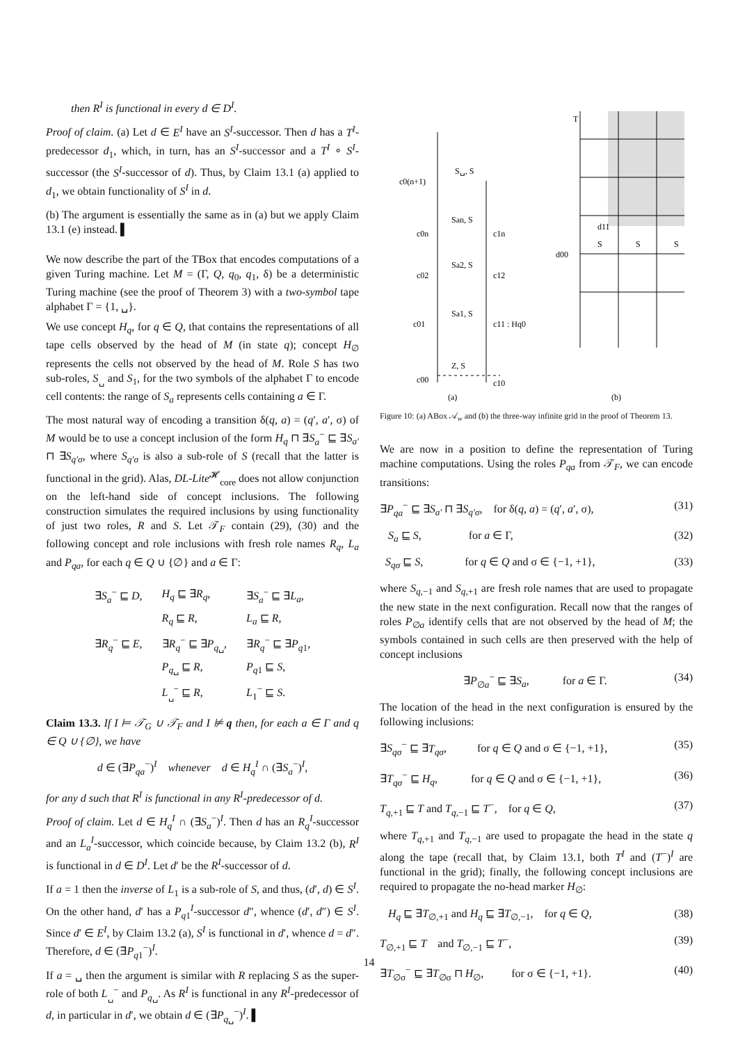then R<sup>I</sup> is functional in every d ∈ D<sup>I</sup>.
Proof of claim. (a) Let d ∈ E<sup>I</sup> have an S<sup>I</sup>-successor. Then d has a T<sup>I</sup>-predecessor d<sub>1</sub>, which, in turn, has an S<sup>I</sup>-successor and a T<sup>I</sup> ∘ S<sup>I</sup>-successor (the S<sup>I</sup>-successor of d). Thus, by Claim 13.1 (a) applied to d<sub>1</sub>, we obtain functionality of S<sup>I</sup> in d.
(b) The argument is essentially the same as in (a) but we apply Claim 13.1 (e) instead. ▌
We now describe the part of the TBox that encodes computations of a given Turing machine. Let M = (Γ, Q, q<sub>0</sub>, q<sub>1</sub>, δ) be a deterministic Turing machine (see the proof of Theorem 3) with a two-symbol tape alphabet Γ = {1, ␣}.
We use concept H<sub>q</sub>, for q ∈ Q, that contains the representations of all tape cells observed by the head of M (in state q); concept H<sub>∅</sub> represents the cells not observed by the head of M. Role S has two sub-roles, S<sub>␣</sub> and S<sub>1</sub>, for the two symbols of the alphabet Γ to encode cell contents: the range of S<sub>a</sub> represents cells containing a ∈ Γ.
The most natural way of encoding a transition δ(q, a) = (q′, a′, σ) of M would be to use a concept inclusion of the form H<sub>q</sub> ⊓ ∃S<sub>a</sub><sup>−</sup> ⊑ ∃S<sub>a′</sub> ⊓ ∃S<sub>q′σ</sub>, where S<sub>q′σ</sub> is also a sub-role of S (recall that the latter is functional in the grid). Alas, DL-Lite<sup>𝓗</sup><sub>core</sub> does not allow conjunction on the left-hand side of concept inclusions. The following construction simulates the required inclusions by using functionality of just two roles, R and S. Let 𝒯<sub>F</sub> contain (29), (30) and the following concept and role inclusions with fresh role names R<sub>q</sub>, L<sub>a</sub> and P<sub>qa</sub>, for each q ∈ Q ∪ {∅} and a ∈ Γ:
| ∃ S<sub>a</sub><sup>−</sup> ⊑ D , | H<sub>q</sub> ⊑ ∃ R<sub>q</sub> , | ∃ S<sub>a</sub><sup>−</sup> ⊑ ∃ L<sub>a</sub> , |
| | R<sub>q</sub> ⊑ R , | L<sub>a</sub> ⊑ R , |
| ∃ R<sub>q</sub><sup>−</sup> ⊑ E , | ∃ R<sub>q</sub><sup>−</sup> ⊑ ∃ P<sub>q␣</sub>, | ∃ R<sub>q</sub><sup>−</sup> ⊑ ∃ P<sub>q1</sub>, |
| | P<sub>q␣</sub> ⊑ R , | P<sub>q1</sub> ⊑ S , |
| | L<sub>␣</sub><sup>−</sup> ⊑ R , | L<sub>1</sub><sup>−</sup> ⊑ S . |
Claim 13.3. If I ⊨ 𝒯<sub>G</sub> ∪ 𝒯<sub>F</sub> and I ⊭ q then, for each a ∈ Γ and q ∈ Q ∪ {∅}, we have
d ∈ (∃P<sub>qa</sub><sup>−</sup>)<sup>I</sup> whenever d ∈ H<sub>q</sub><sup>I</sup> ∩ (∃S<sub>a</sub><sup>−</sup>)<sup>I</sup>,
for any d such that R<sup>I</sup> is functional in any R<sup>I</sup>-predecessor of d.
Proof of claim. Let d ∈ H<sub>q</sub><sup>I</sup> ∩ (∃S<sub>a</sub><sup>−</sup>)<sup>I</sup>. Then d has an R<sub>q</sub><sup>I</sup>-successor and an L<sub>a</sub><sup>I</sup>-successor, which coincide because, by Claim 13.2 (b), R<sup>I</sup> is functional in d ∈ D<sup>I</sup>. Let d′ be the R<sup>I</sup>-successor of d.
If a = 1 then the inverse of L<sub>1</sub> is a sub-role of S, and thus, (d′, d) ∈ S<sup>I</sup>. On the other hand, d′ has a P<sub>q1</sub><sup>I</sup>-successor d″, whence (d′, d″) ∈ S<sup>I</sup>. Since d′ ∈ E<sup>I</sup>, by Claim 13.2 (a), S<sup>I</sup> is functional in d′, whence d = d″. Therefore, d ∈ (∃P<sub>q1</sub><sup>−</sup>)<sup>I</sup>.
If a = ␣ then the argument is similar with R replacing S as the super-role of both L<sub>␣</sub><sup>−</sup> and P<sub>q␣</sub>. As R<sup>I</sup> is functional in any R<sup>I</sup>-predecessor of d, in particular in d′, we obtain d ∈ (∃P<sub>q␣</sub><sup>−</sup>)<sup>I</sup>. ▌
c00
c10
c01
c11 : Hq0
c02
c12
c0n
c1n
c0(n+1)
Z, S
Sa1, S
Sa2, S
San, S
S␣, S
(a)
d00
d11
T
S
S
S
(b)
Figure 10: (a) ABox 𝒜<sub>w</sub> and (b) the three-way infinite grid in the proof of Theorem 13.
We are now in a position to define the representation of Turing machine computations. Using the roles P<sub>qa</sub> from 𝒯<sub>F</sub>, we can encode transitions:
∃P<sub>qa</sub><sup>−</sup> ⊑ ∃S<sub>a′</sub> ⊓ ∃S<sub>q′σ</sub>, for δ(q, a) = (q′, a′, σ), (31)
S<sub>a</sub> ⊑ S, for a ∈ Γ, (32)
S<sub>qσ</sub> ⊑ S, for q ∈ Q and σ ∈ {−1, +1}, (33)
where S<sub>q,−1</sub> and S<sub>q,+1</sub> are fresh role names that are used to propagate the new state in the next configuration. Recall now that the ranges of roles P<sub>∅a</sub> identify cells that are not observed by the head of M; the symbols contained in such cells are then preserved with the help of concept inclusions
∃P<sub>∅a</sub><sup>−</sup> ⊑ ∃S<sub>a</sub>, for a ∈ Γ. (34)
The location of the head in the next configuration is ensured by the following inclusions:
∃S<sub>qσ</sub><sup>−</sup> ⊑ ∃T<sub>qσ</sub>, for q ∈ Q and σ ∈ {−1, +1}, (35)
∃T<sub>qσ</sub><sup>−</sup> ⊑ H<sub>q</sub>, for q ∈ Q and σ ∈ {−1, +1}, (36)
T<sub>q,+1</sub> ⊑ T and T<sub>q,−1</sub> ⊑ T<sup>−</sup>, for q ∈ Q, (37)
where T<sub>q,+1</sub> and T<sub>q,−1</sub> are used to propagate the head in the state q along the tape (recall that, by Claim 13.1, both T<sup>I</sup> and (T<sup>−</sup>)<sup>I</sup> are functional in the grid); finally, the following concept inclusions are required to propagate the no-head marker H<sub>∅</sub>:
H<sub>q</sub> ⊑ ∃T<sub>∅,+1</sub> and H<sub>q</sub> ⊑ ∃T<sub>∅,−1</sub>, for q ∈ Q, (38)
T<sub>∅,+1</sub> ⊑ T and T<sub>∅,−1</sub> ⊑ T<sup>−</sup>, (39)
∃T<sub>∅σ</sub><sup>−</sup> ⊑ ∃T<sub>∅σ</sub> ⊓ H<sub>∅</sub>, for σ ∈ {−1, +1}. (40)
14